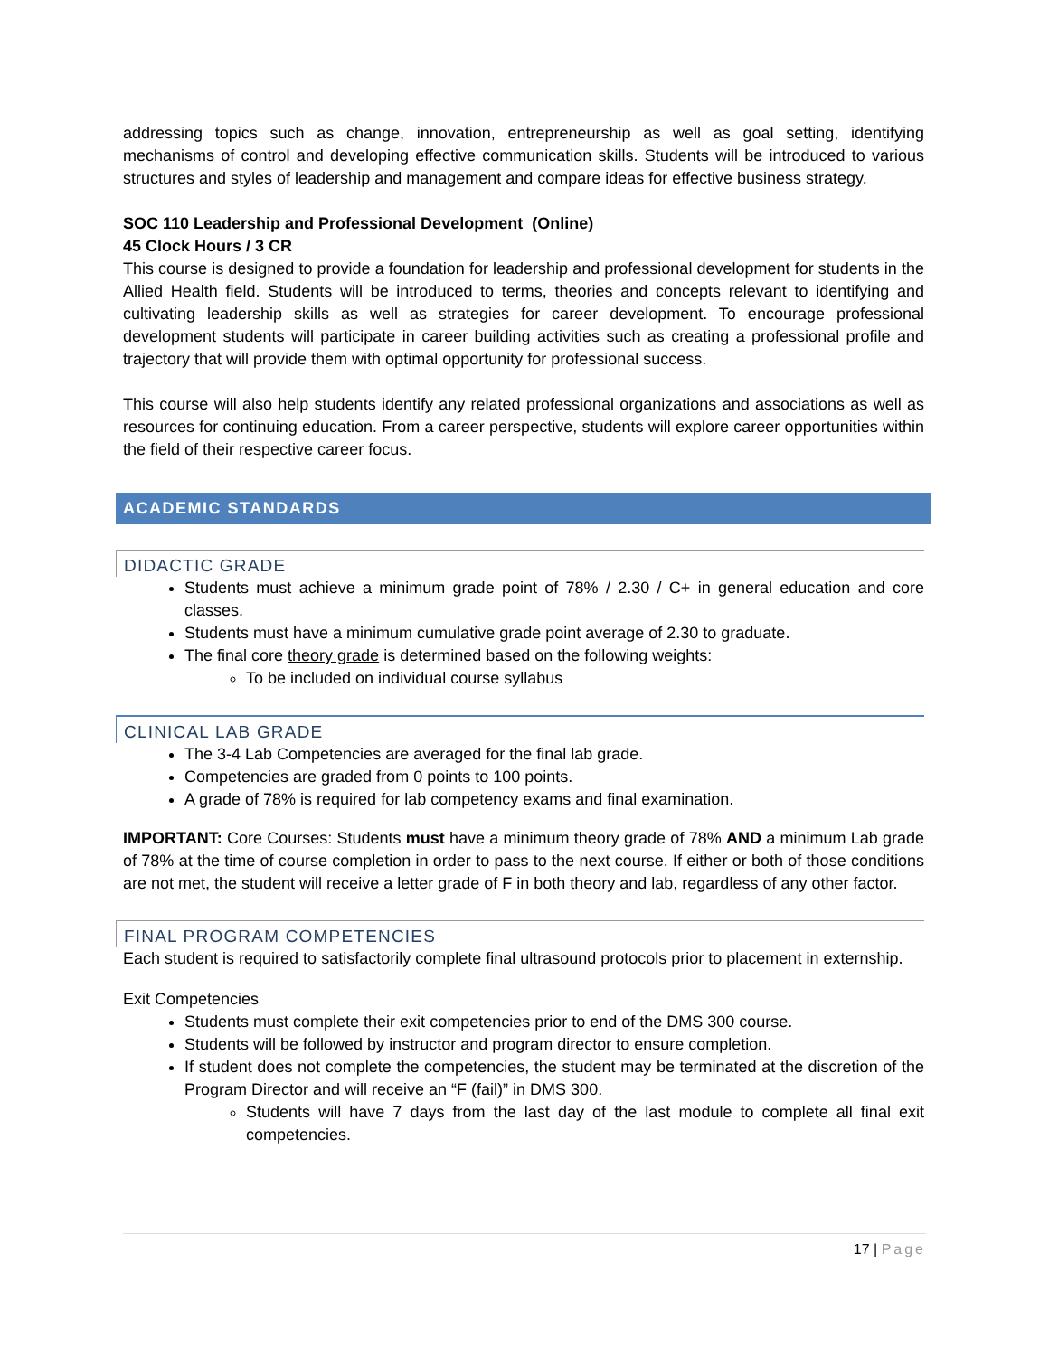addressing topics such as change, innovation, entrepreneurship as well as goal setting, identifying mechanisms of control and developing effective communication skills. Students will be introduced to various structures and styles of leadership and management and compare ideas for effective business strategy.
SOC 110 Leadership and Professional Development (Online)
45 Clock Hours / 3 CR
This course is designed to provide a foundation for leadership and professional development for students in the Allied Health field. Students will be introduced to terms, theories and concepts relevant to identifying and cultivating leadership skills as well as strategies for career development. To encourage professional development students will participate in career building activities such as creating a professional profile and trajectory that will provide them with optimal opportunity for professional success.
This course will also help students identify any related professional organizations and associations as well as resources for continuing education. From a career perspective, students will explore career opportunities within the field of their respective career focus.
ACADEMIC STANDARDS
DIDACTIC GRADE
Students must achieve a minimum grade point of 78% / 2.30 / C+ in general education and core classes.
Students must have a minimum cumulative grade point average of 2.30 to graduate.
The final core theory grade is determined based on the following weights:
To be included on individual course syllabus
CLINICAL LAB GRADE
The 3-4 Lab Competencies are averaged for the final lab grade.
Competencies are graded from 0 points to 100 points.
A grade of 78% is required for lab competency exams and final examination.
IMPORTANT: Core Courses: Students must have a minimum theory grade of 78% AND a minimum Lab grade of 78% at the time of course completion in order to pass to the next course. If either or both of those conditions are not met, the student will receive a letter grade of F in both theory and lab, regardless of any other factor.
FINAL PROGRAM COMPETENCIES
Each student is required to satisfactorily complete final ultrasound protocols prior to placement in externship.
Exit Competencies
Students must complete their exit competencies prior to end of the DMS 300 course.
Students will be followed by instructor and program director to ensure completion.
If student does not complete the competencies, the student may be terminated at the discretion of the Program Director and will receive an “F (fail)” in DMS 300.
Students will have 7 days from the last day of the last module to complete all final exit competencies.
17 | Page